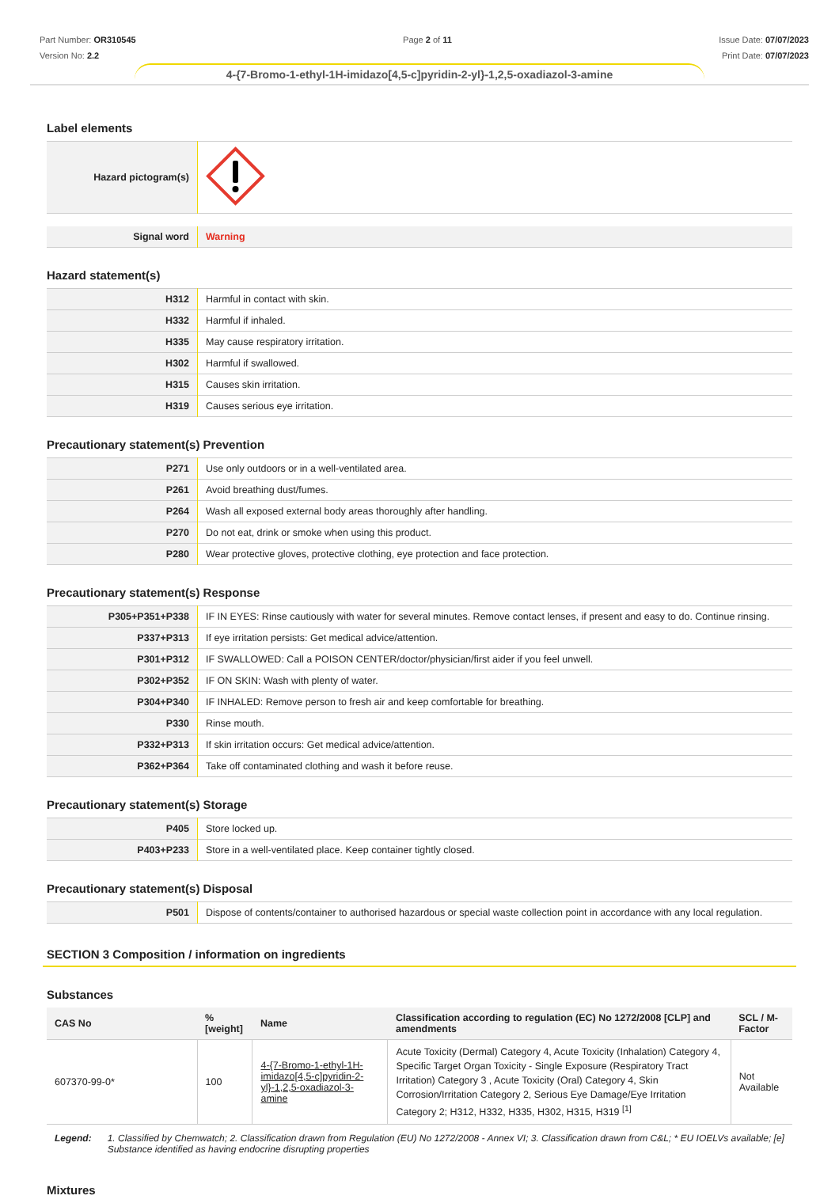Part Number: OR310545
Version No: 2.2
Page 2 of 11 Issue Date: 07/07/2023
Print Date: 07/07/2023
4-{7-Bromo-1-ethyl-1H-imidazo[4,5-c]pyridin-2-yl}-1,2,5-oxadiazol-3-amine
Label elements
| Hazard pictogram(s) | |
| Signal word | Warning |
Hazard statement(s)
| H312 | Harmful in contact with skin. |
| H332 | Harmful if inhaled. |
| H335 | May cause respiratory irritation. |
| H302 | Harmful if swallowed. |
| H315 | Causes skin irritation. |
| H319 | Causes serious eye irritation. |
Precautionary statement(s) Prevention
| P271 | Use only outdoors or in a well-ventilated area. |
| P261 | Avoid breathing dust/fumes. |
| P264 | Wash all exposed external body areas thoroughly after handling. |
| P270 | Do not eat, drink or smoke when using this product. |
| P280 | Wear protective gloves, protective clothing, eye protection and face protection. |
Precautionary statement(s) Response
| P305+P351+P338 | IF IN EYES: Rinse cautiously with water for several minutes. Remove contact lenses, if present and easy to do. Continue rinsing. |
| P337+P313 | If eye irritation persists: Get medical advice/attention. |
| P301+P312 | IF SWALLOWED: Call a POISON CENTER/doctor/physician/first aider if you feel unwell. |
| P302+P352 | IF ON SKIN: Wash with plenty of water. |
| P304+P340 | IF INHALED: Remove person to fresh air and keep comfortable for breathing. |
| P330 | Rinse mouth. |
| P332+P313 | If skin irritation occurs: Get medical advice/attention. |
| P362+P364 | Take off contaminated clothing and wash it before reuse. |
Precautionary statement(s) Storage
| P405 | Store locked up. |
| P403+P233 | Store in a well-ventilated place. Keep container tightly closed. |
Precautionary statement(s) Disposal
| P501 | Dispose of contents/container to authorised hazardous or special waste collection point in accordance with any local regulation. |
SECTION 3 Composition / information on ingredients
Substances
| CAS No | %[weight] | Name | Classification according to regulation (EC) No 1272/2008 [CLP] and amendments | SCL / M-Factor |
| --- | --- | --- | --- | --- |
| 607370-99-0* | 100 | 4-{7-Bromo-1-ethyl-1H-imidazo[4,5-c]pyridin-2-yl}-1,2,5-oxadiazol-3-amine | Acute Toxicity (Dermal) Category 4, Acute Toxicity (Inhalation) Category 4, Specific Target Organ Toxicity - Single Exposure (Respiratory Tract Irritation) Category 3 , Acute Toxicity (Oral) Category 4, Skin Corrosion/Irritation Category 2, Serious Eye Damage/Eye Irritation Category 2; H312, H332, H335, H302, H315, H319 <sup>[1]</sup> | Not Available |
Legend: 1. Classified by Chemwatch; 2. Classification drawn from Regulation (EU) No 1272/2008 - Annex VI; 3. Classification drawn from C&L; * EU IOELVs available; [e] Substance identified as having endocrine disrupting properties
Mixtures